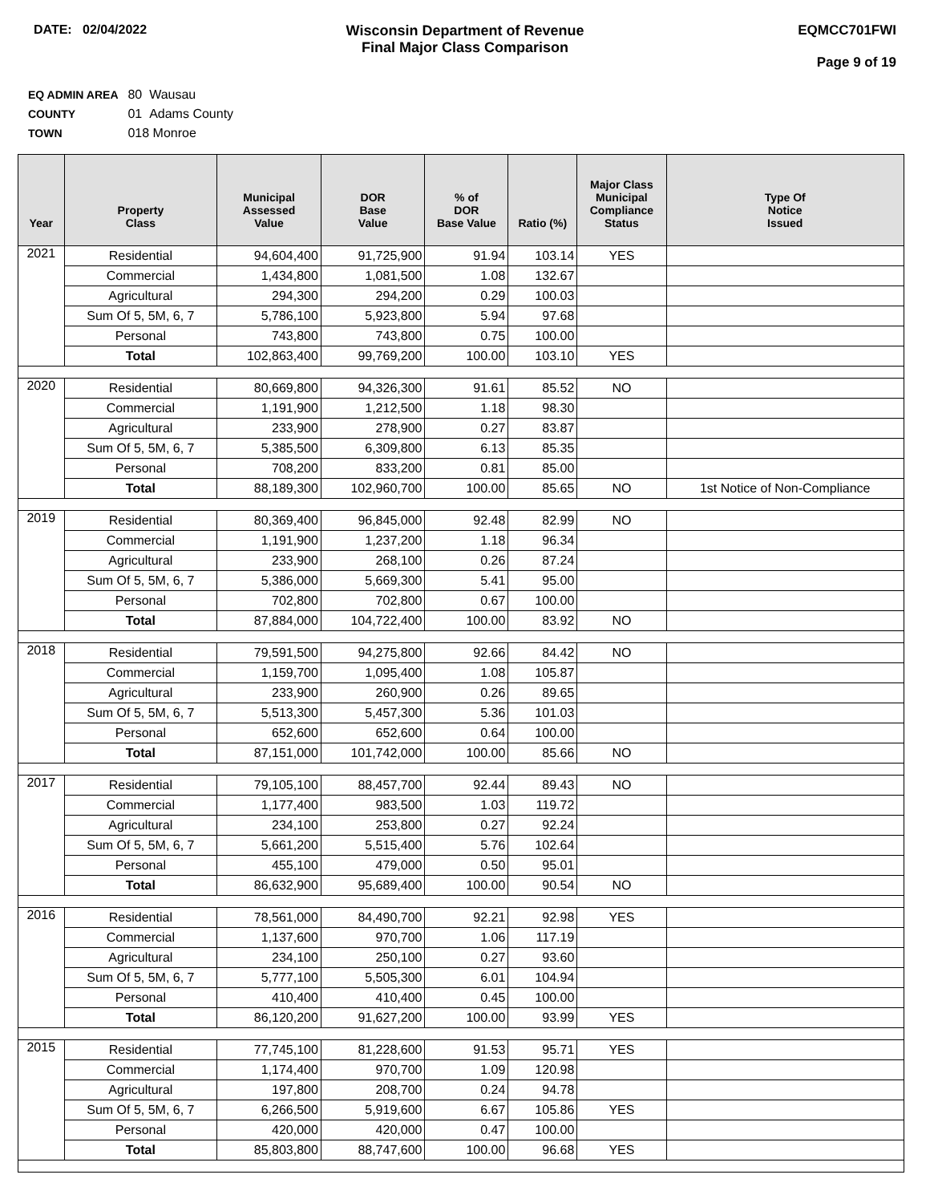DATE: 02/04/2022 Wisconsin Department of Revenue
Final Major Class Comparison
EQMCC701FWI
Page 9 of 19
EQ ADMIN AREA 80 Wausau
COUNTY 01 Adams County
TOWN 018 Monroe
| Year | Property Class | Municipal Assessed Value | DOR Base Value | % of DOR Base Value | Ratio (%) | Major Class Municipal Compliance Status | Type Of Notice Issued |
| --- | --- | --- | --- | --- | --- | --- | --- |
| 2021 | Residential | 94,604,400 | 91,725,900 | 91.94 | 103.14 | YES | |
| | Commercial | 1,434,800 | 1,081,500 | 1.08 | 132.67 | | |
| | Agricultural | 294,300 | 294,200 | 0.29 | 100.03 | | |
| | Sum Of 5, 5M, 6, 7 | 5,786,100 | 5,923,800 | 5.94 | 97.68 | | |
| | Personal | 743,800 | 743,800 | 0.75 | 100.00 | | |
| | Total | 102,863,400 | 99,769,200 | 100.00 | 103.10 | YES | |
| 2020 | Residential | 80,669,800 | 94,326,300 | 91.61 | 85.52 | NO | |
| | Commercial | 1,191,900 | 1,212,500 | 1.18 | 98.30 | | |
| | Agricultural | 233,900 | 278,900 | 0.27 | 83.87 | | |
| | Sum Of 5, 5M, 6, 7 | 5,385,500 | 6,309,800 | 6.13 | 85.35 | | |
| | Personal | 708,200 | 833,200 | 0.81 | 85.00 | | |
| | Total | 88,189,300 | 102,960,700 | 100.00 | 85.65 | NO | 1st Notice of Non-Compliance |
| 2019 | Residential | 80,369,400 | 96,845,000 | 92.48 | 82.99 | NO | |
| | Commercial | 1,191,900 | 1,237,200 | 1.18 | 96.34 | | |
| | Agricultural | 233,900 | 268,100 | 0.26 | 87.24 | | |
| | Sum Of 5, 5M, 6, 7 | 5,386,000 | 5,669,300 | 5.41 | 95.00 | | |
| | Personal | 702,800 | 702,800 | 0.67 | 100.00 | | |
| | Total | 87,884,000 | 104,722,400 | 100.00 | 83.92 | NO | |
| 2018 | Residential | 79,591,500 | 94,275,800 | 92.66 | 84.42 | NO | |
| | Commercial | 1,159,700 | 1,095,400 | 1.08 | 105.87 | | |
| | Agricultural | 233,900 | 260,900 | 0.26 | 89.65 | | |
| | Sum Of 5, 5M, 6, 7 | 5,513,300 | 5,457,300 | 5.36 | 101.03 | | |
| | Personal | 652,600 | 652,600 | 0.64 | 100.00 | | |
| | Total | 87,151,000 | 101,742,000 | 100.00 | 85.66 | NO | |
| 2017 | Residential | 79,105,100 | 88,457,700 | 92.44 | 89.43 | NO | |
| | Commercial | 1,177,400 | 983,500 | 1.03 | 119.72 | | |
| | Agricultural | 234,100 | 253,800 | 0.27 | 92.24 | | |
| | Sum Of 5, 5M, 6, 7 | 5,661,200 | 5,515,400 | 5.76 | 102.64 | | |
| | Personal | 455,100 | 479,000 | 0.50 | 95.01 | | |
| | Total | 86,632,900 | 95,689,400 | 100.00 | 90.54 | NO | |
| 2016 | Residential | 78,561,000 | 84,490,700 | 92.21 | 92.98 | YES | |
| | Commercial | 1,137,600 | 970,700 | 1.06 | 117.19 | | |
| | Agricultural | 234,100 | 250,100 | 0.27 | 93.60 | | |
| | Sum Of 5, 5M, 6, 7 | 5,777,100 | 5,505,300 | 6.01 | 104.94 | | |
| | Personal | 410,400 | 410,400 | 0.45 | 100.00 | | |
| | Total | 86,120,200 | 91,627,200 | 100.00 | 93.99 | YES | |
| 2015 | Residential | 77,745,100 | 81,228,600 | 91.53 | 95.71 | YES | |
| | Commercial | 1,174,400 | 970,700 | 1.09 | 120.98 | | |
| | Agricultural | 197,800 | 208,700 | 0.24 | 94.78 | | |
| | Sum Of 5, 5M, 6, 7 | 6,266,500 | 5,919,600 | 6.67 | 105.86 | YES | |
| | Personal | 420,000 | 420,000 | 0.47 | 100.00 | | |
| | Total | 85,803,800 | 88,747,600 | 100.00 | 96.68 | YES | |